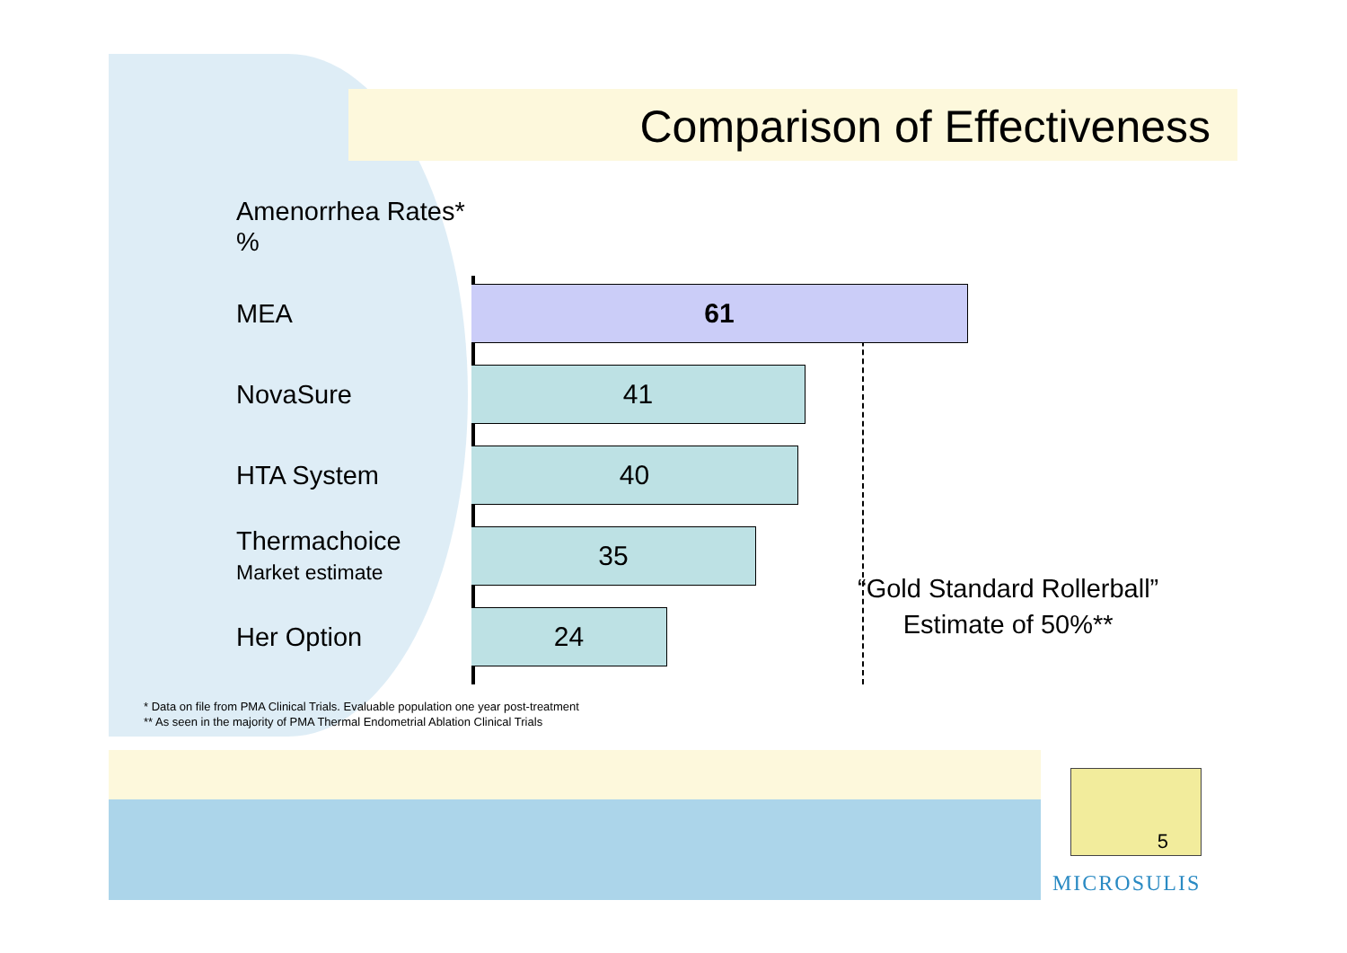Comparison of Effectiveness
Amenorrhea Rates*
%
MEA
61
NovaSure
41
HTA System
40
Thermachoice
Market estimate
35
Her Option
24
“Gold Standard Rollerball”
Estimate of 50%**
* Data on file from PMA Clinical Trials. Evaluable population one year post-treatment
** As seen in the majority of PMA Thermal Endometrial Ablation Clinical Trials
5
MICROSULIS